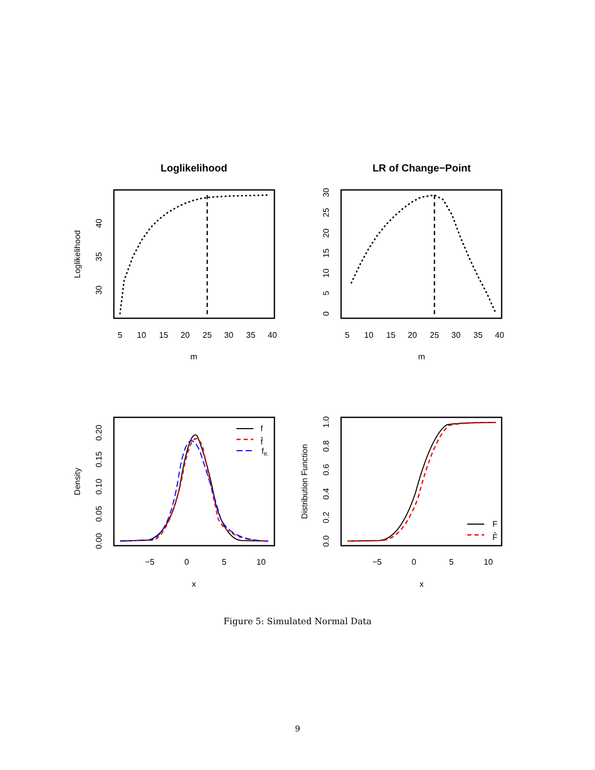Loglikelihood
LR of Change−Point
5
10
15
20
25
30
35
40
5
10
15
20
25
30
35
40
m
m
−5
0
5
10
−5
0
5
10
x
x
Loglikelihood
Density
Distribution Function
30
35
40
0
5
10
15
20
25
30
0.00
0.05
0.10
0.15
0.20
0.0
0.2
0.4
0.6
0.8
1.0
f
f̂
fK
F
F̂
Figure 5: Simulated Normal Data
9